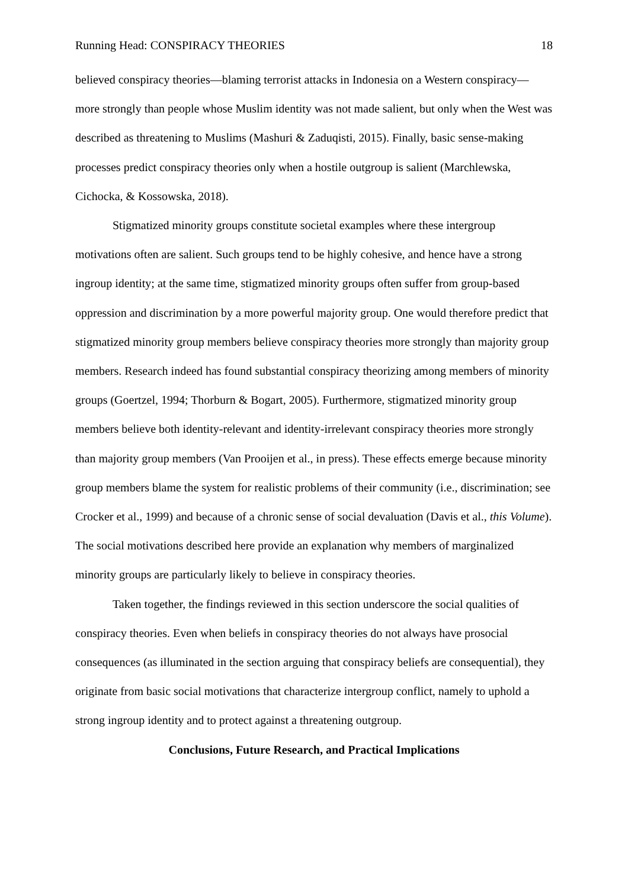Running Head: CONSPIRACY THEORIES 18
believed conspiracy theories—blaming terrorist attacks in Indonesia on a Western conspiracy—more strongly than people whose Muslim identity was not made salient, but only when the West was described as threatening to Muslims (Mashuri & Zaduqisti, 2015). Finally, basic sense-making processes predict conspiracy theories only when a hostile outgroup is salient (Marchlewska, Cichocka, & Kossowska, 2018).
Stigmatized minority groups constitute societal examples where these intergroup motivations often are salient. Such groups tend to be highly cohesive, and hence have a strong ingroup identity; at the same time, stigmatized minority groups often suffer from group-based oppression and discrimination by a more powerful majority group. One would therefore predict that stigmatized minority group members believe conspiracy theories more strongly than majority group members. Research indeed has found substantial conspiracy theorizing among members of minority groups (Goertzel, 1994; Thorburn & Bogart, 2005). Furthermore, stigmatized minority group members believe both identity-relevant and identity-irrelevant conspiracy theories more strongly than majority group members (Van Prooijen et al., in press). These effects emerge because minority group members blame the system for realistic problems of their community (i.e., discrimination; see Crocker et al., 1999) and because of a chronic sense of social devaluation (Davis et al., this Volume). The social motivations described here provide an explanation why members of marginalized minority groups are particularly likely to believe in conspiracy theories.
Taken together, the findings reviewed in this section underscore the social qualities of conspiracy theories. Even when beliefs in conspiracy theories do not always have prosocial consequences (as illuminated in the section arguing that conspiracy beliefs are consequential), they originate from basic social motivations that characterize intergroup conflict, namely to uphold a strong ingroup identity and to protect against a threatening outgroup.
Conclusions, Future Research, and Practical Implications